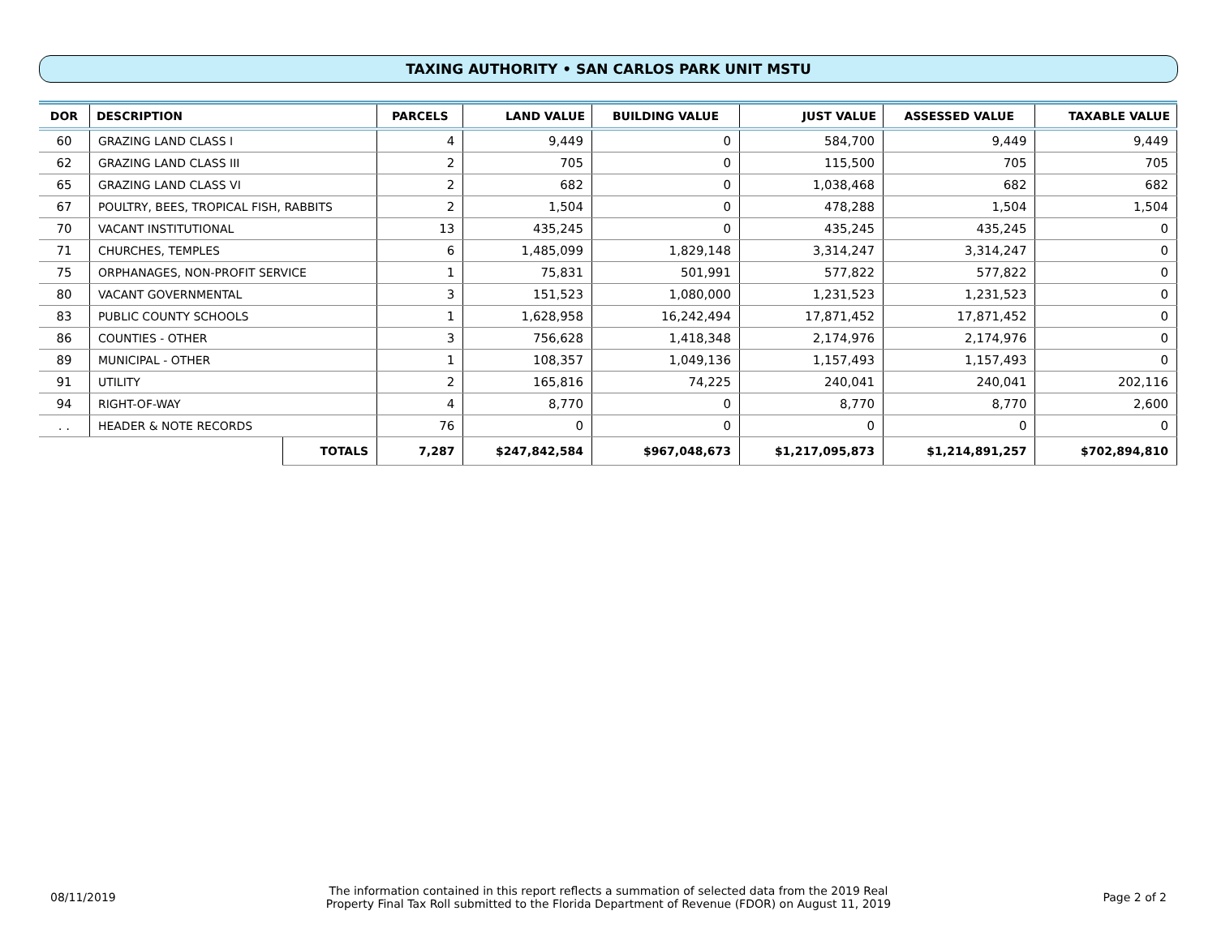TAXING AUTHORITY • SAN CARLOS PARK UNIT MSTU
| DOR | DESCRIPTION | | PARCELS | LAND VALUE | BUILDING VALUE | JUST VALUE | ASSESSED VALUE | TAXABLE VALUE |
| --- | --- | --- | --- | --- | --- | --- | --- | --- |
| 60 | GRAZING LAND CLASS I | | 4 | 9,449 | 0 | 584,700 | 9,449 | 9,449 |
| 62 | GRAZING LAND CLASS III | | 2 | 705 | 0 | 115,500 | 705 | 705 |
| 65 | GRAZING LAND CLASS VI | | 2 | 682 | 0 | 1,038,468 | 682 | 682 |
| 67 | POULTRY, BEES, TROPICAL FISH, RABBITS | | 2 | 1,504 | 0 | 478,288 | 1,504 | 1,504 |
| 70 | VACANT INSTITUTIONAL | | 13 | 435,245 | 0 | 435,245 | 435,245 | 0 |
| 71 | CHURCHES, TEMPLES | | 6 | 1,485,099 | 1,829,148 | 3,314,247 | 3,314,247 | 0 |
| 75 | ORPHANAGES, NON-PROFIT SERVICE | | 1 | 75,831 | 501,991 | 577,822 | 577,822 | 0 |
| 80 | VACANT GOVERNMENTAL | | 3 | 151,523 | 1,080,000 | 1,231,523 | 1,231,523 | 0 |
| 83 | PUBLIC COUNTY SCHOOLS | | 1 | 1,628,958 | 16,242,494 | 17,871,452 | 17,871,452 | 0 |
| 86 | COUNTIES - OTHER | | 3 | 756,628 | 1,418,348 | 2,174,976 | 2,174,976 | 0 |
| 89 | MUNICIPAL - OTHER | | 1 | 108,357 | 1,049,136 | 1,157,493 | 1,157,493 | 0 |
| 91 | UTILITY | | 2 | 165,816 | 74,225 | 240,041 | 240,041 | 202,116 |
| 94 | RIGHT-OF-WAY | | 4 | 8,770 | 0 | 8,770 | 8,770 | 2,600 |
| . . | HEADER & NOTE RECORDS | | 76 | 0 | 0 | 0 | 0 | 0 |
| | | TOTALS | 7,287 | $247,842,584 | $967,048,673 | $1,217,095,873 | $1,214,891,257 | $702,894,810 |
08/11/2019
The information contained in this report reflects a summation of selected data from the 2019 Real
Property Final Tax Roll submitted to the Florida Department of Revenue (FDOR) on August 11, 2019
Page 2 of 2